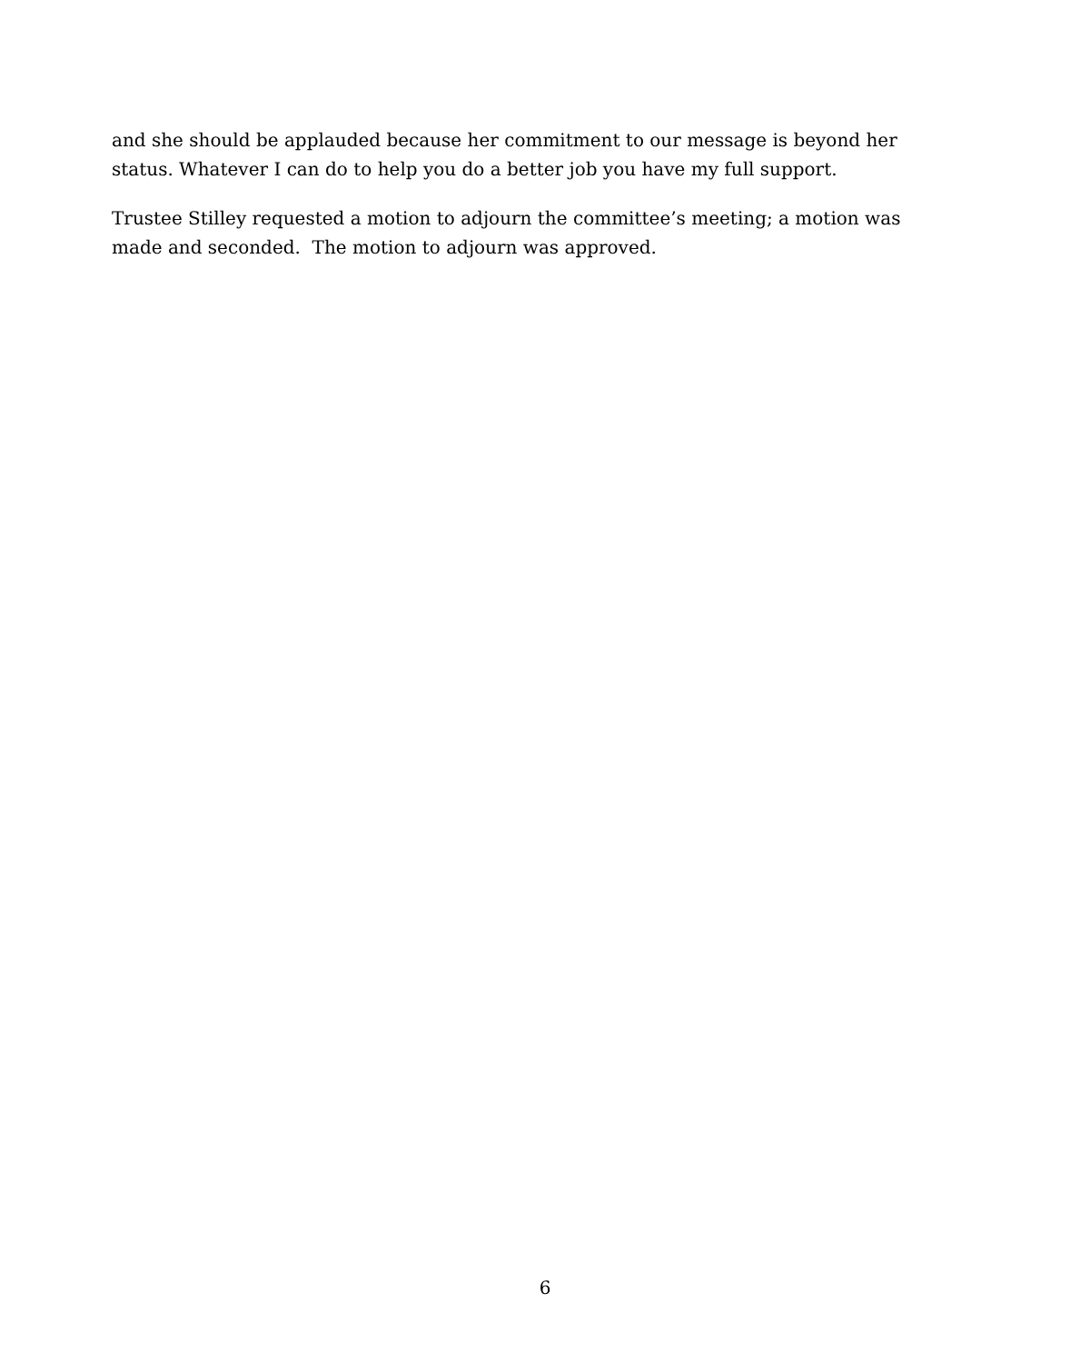and she should be applauded because her commitment to our message is beyond her status. Whatever I can do to help you do a better job you have my full support.
Trustee Stilley requested a motion to adjourn the committee’s meeting; a motion was made and seconded. The motion to adjourn was approved.
6